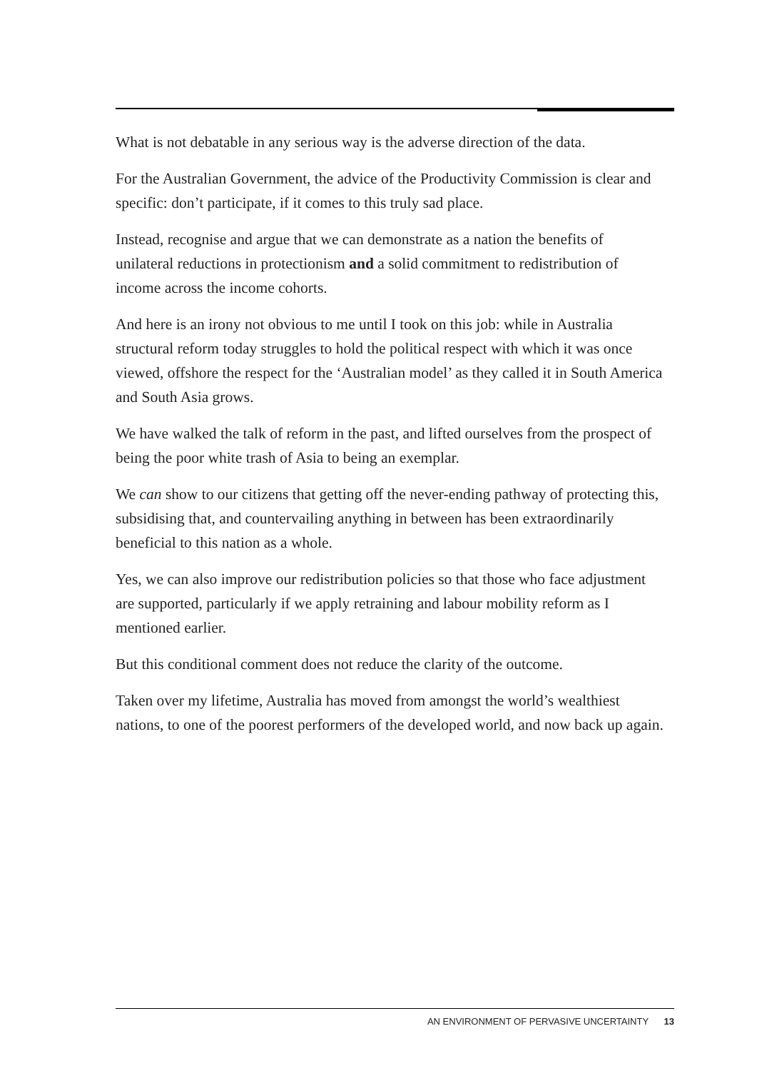What is not debatable in any serious way is the adverse direction of the data.
For the Australian Government, the advice of the Productivity Commission is clear and specific: don’t participate, if it comes to this truly sad place.
Instead, recognise and argue that we can demonstrate as a nation the benefits of unilateral reductions in protectionism and a solid commitment to redistribution of income across the income cohorts.
And here is an irony not obvious to me until I took on this job: while in Australia structural reform today struggles to hold the political respect with which it was once viewed, offshore the respect for the ‘Australian model’ as they called it in South America and South Asia grows.
We have walked the talk of reform in the past, and lifted ourselves from the prospect of being the poor white trash of Asia to being an exemplar.
We can show to our citizens that getting off the never-ending pathway of protecting this, subsidising that, and countervailing anything in between has been extraordinarily beneficial to this nation as a whole.
Yes, we can also improve our redistribution policies so that those who face adjustment are supported, particularly if we apply retraining and labour mobility reform as I mentioned earlier.
But this conditional comment does not reduce the clarity of the outcome.
Taken over my lifetime, Australia has moved from amongst the world’s wealthiest nations, to one of the poorest performers of the developed world, and now back up again.
AN ENVIRONMENT OF PERVASIVE UNCERTAINTY 13